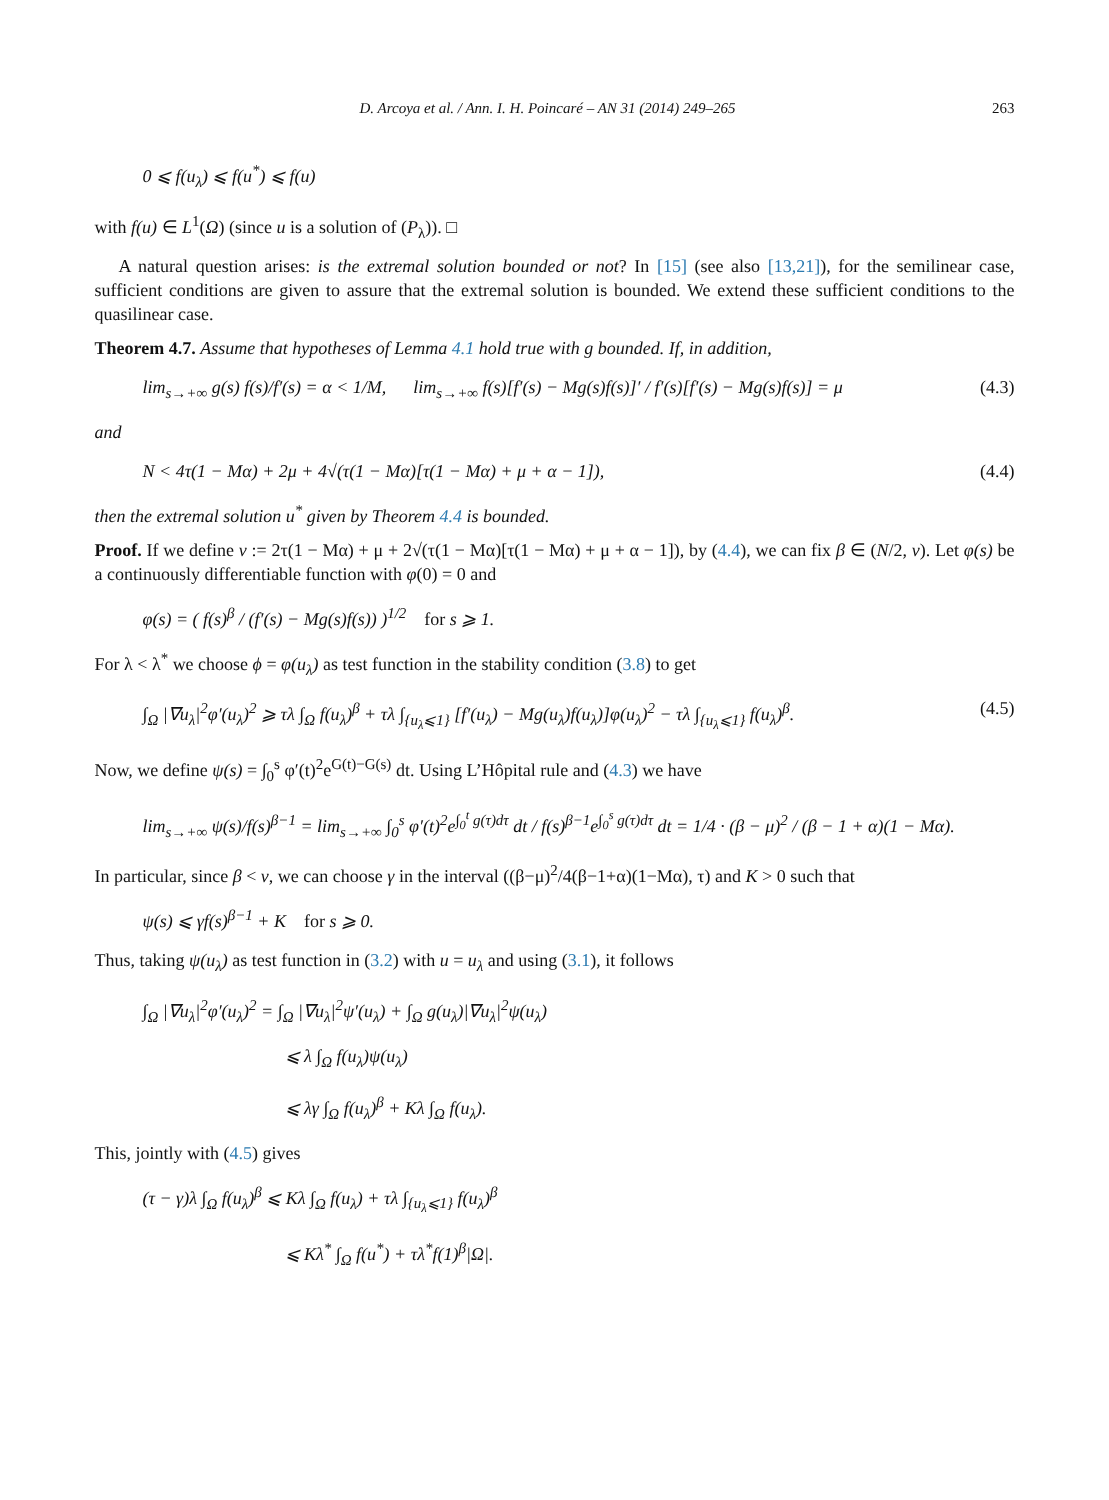D. Arcoya et al. / Ann. I. H. Poincaré – AN 31 (2014) 249–265 263
0 ⩽ f(u<sub>λ</sub>) ⩽ f(u<sup>*</sup>) ⩽ f(u)
with f(u) ∈ L<sup>1</sup>(Ω) (since u is a solution of (P<sub>λ</sub>)). □
A natural question arises: is the extremal solution bounded or not? In [15] (see also [13,21]), for the semilinear case, sufficient conditions are given to assure that the extremal solution is bounded. We extend these sufficient conditions to the quasilinear case.
Theorem 4.7. Assume that hypotheses of Lemma 4.1 hold true with g bounded. If, in addition,
lim<sub>s→+∞</sub> g(s) f(s)/f′(s) = α < 1/M, lim<sub>s→+∞</sub> f(s)[f′(s) − Mg(s)f(s)]′ / f′(s)[f′(s) − Mg(s)f(s)] = μ (4.3)
and
N < 4τ(1 − Mα) + 2μ + 4√(τ(1 − Mα)[τ(1 − Mα) + μ + α − 1]), (4.4)
then the extremal solution u<sup>*</sup> given by Theorem 4.4 is bounded.
Proof. If we define ν := 2τ(1 − Mα) + μ + 2√(τ(1 − Mα)[τ(1 − Mα) + μ + α − 1]), by (4.4), we can fix β ∈ (N/2, ν). Let φ(s) be a continuously differentiable function with φ(0) = 0 and
φ(s) = ( f(s)<sup>β</sup> / (f′(s) − Mg(s)f(s)) )<sup>1/2</sup> for s ⩾ 1.
For λ < λ<sup>*</sup> we choose ϕ = φ(u<sub>λ</sub>) as test function in the stability condition (3.8) to get
∫<sub>Ω</sub> |∇u<sub>λ</sub>|<sup>2</sup>φ′(u<sub>λ</sub>)<sup>2</sup> ⩾ τλ ∫<sub>Ω</sub> f(u<sub>λ</sub>)<sup>β</sup> + τλ ∫<sub>{u<sub>λ</sub>⩽1}</sub> [f′(u<sub>λ</sub>) − Mg(u<sub>λ</sub>)f(u<sub>λ</sub>)]φ(u<sub>λ</sub>)<sup>2</sup> − τλ ∫<sub>{u<sub>λ</sub>⩽1}</sub> f(u<sub>λ</sub>)<sup>β</sup>. (4.5)
Now, we define ψ(s) = ∫<sub>0</sub><sup>s</sup> φ′(t)<sup>2</sup>e<sup>G(t)−G(s)</sup> dt. Using L’Hôpital rule and (4.3) we have
lim<sub>s→+∞</sub> ψ(s)/f(s)<sup>β−1</sup> = lim<sub>s→+∞</sub> ∫<sub>0</sub><sup>s</sup> φ′(t)<sup>2</sup>e<sup>∫<sub>0</sub><sup>t</sup> g(τ)dτ</sup> dt / f(s)<sup>β−1</sup>e<sup>∫<sub>0</sub><sup>s</sup> g(τ)dτ</sup> dt = 1/4 · (β − μ)<sup>2</sup> / (β − 1 + α)(1 − Mα).
In particular, since β < ν, we can choose γ in the interval ((β−μ)<sup>2</sup>/4(β−1+α)(1−Mα), τ) and K > 0 such that
ψ(s) ⩽ γf(s)<sup>β−1</sup> + K for s ⩾ 0.
Thus, taking ψ(u<sub>λ</sub>) as test function in (3.2) with u = u<sub>λ</sub> and using (3.1), it follows
∫<sub>Ω</sub> |∇u<sub>λ</sub>|<sup>2</sup>φ′(u<sub>λ</sub>)<sup>2</sup> = ∫<sub>Ω</sub> |∇u<sub>λ</sub>|<sup>2</sup>ψ′(u<sub>λ</sub>) + ∫<sub>Ω</sub> g(u<sub>λ</sub>)|∇u<sub>λ</sub>|<sup>2</sup>ψ(u<sub>λ</sub>)
⩽ λ ∫<sub>Ω</sub> f(u<sub>λ</sub>)ψ(u<sub>λ</sub>)
⩽ λγ ∫<sub>Ω</sub> f(u<sub>λ</sub>)<sup>β</sup> + Kλ ∫<sub>Ω</sub> f(u<sub>λ</sub>).
This, jointly with (4.5) gives
(τ − γ)λ ∫<sub>Ω</sub> f(u<sub>λ</sub>)<sup>β</sup> ⩽ Kλ ∫<sub>Ω</sub> f(u<sub>λ</sub>) + τλ ∫<sub>{u<sub>λ</sub>⩽1}</sub> f(u<sub>λ</sub>)<sup>β</sup>
⩽ Kλ<sup>*</sup> ∫<sub>Ω</sub> f(u<sup>*</sup>) + τλ<sup>*</sup>f(1)<sup>β</sup>|Ω|.